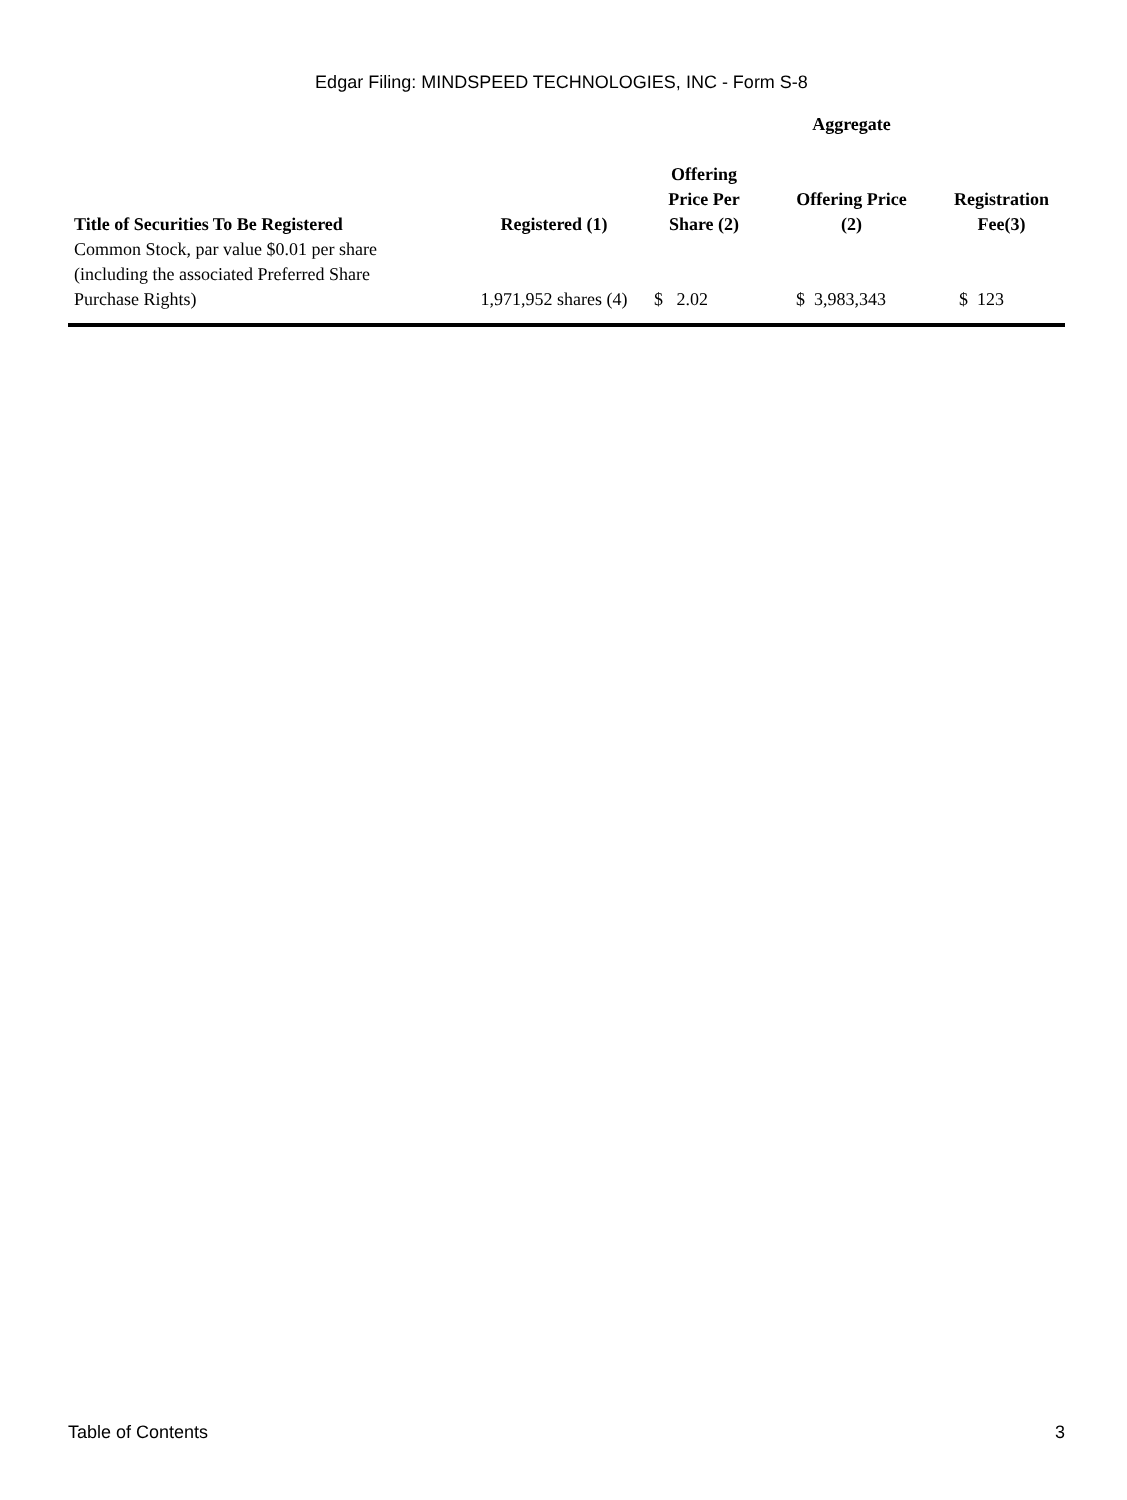Edgar Filing: MINDSPEED TECHNOLOGIES, INC - Form S-8
| | | | Aggregate | |
| --- | --- | --- | --- | --- |
| Title of Securities To Be Registered | Registered (1) | Offering Price Per Share (2) | Offering Price (2) | Registration Fee(3) |
| Common Stock, par value $0.01 per share (including the associated Preferred Share Purchase Rights) | 1,971,952 shares (4) | $ 2.02 | $ 3,983,343 | $ 123 |
Table of Contents 3